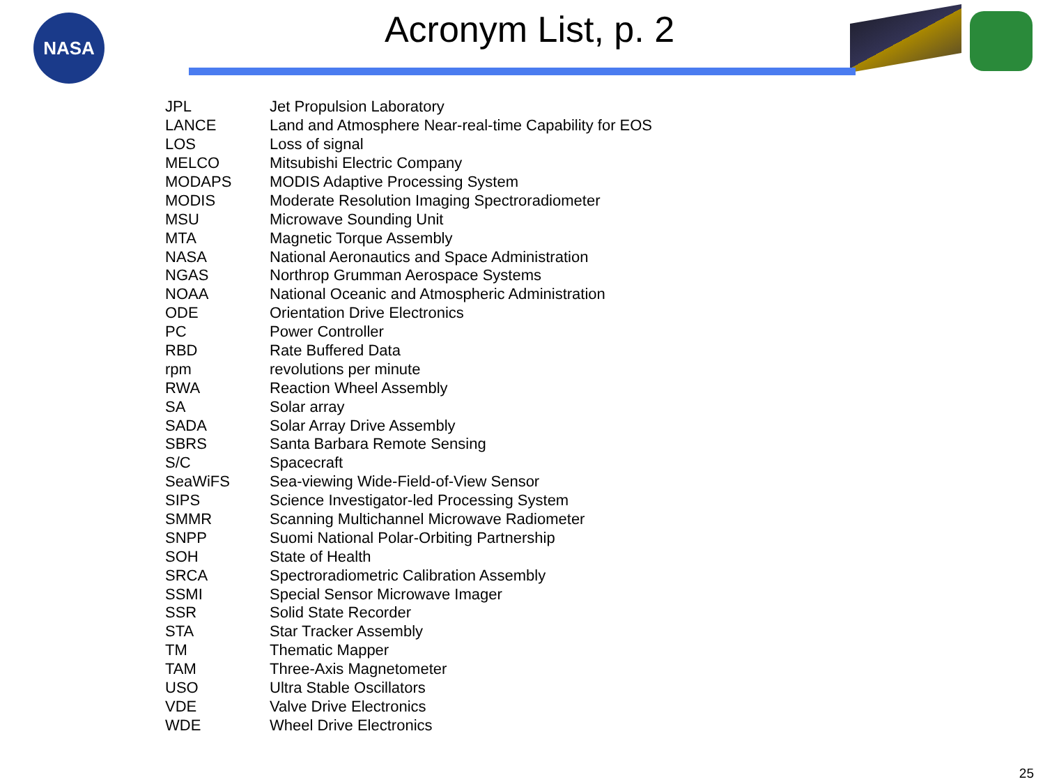NASA
Acronym List, p. 2
| JPL | Jet Propulsion Laboratory |
| LANCE | Land and Atmosphere Near-real-time Capability for EOS |
| LOS | Loss of signal |
| MELCO | Mitsubishi Electric Company |
| MODAPS | MODIS Adaptive Processing System |
| MODIS | Moderate Resolution Imaging Spectroradiometer |
| MSU | Microwave Sounding Unit |
| MTA | Magnetic Torque Assembly |
| NASA | National Aeronautics and Space Administration |
| NGAS | Northrop Grumman Aerospace Systems |
| NOAA | National Oceanic and Atmospheric Administration |
| ODE | Orientation Drive Electronics |
| PC | Power Controller |
| RBD | Rate Buffered Data |
| rpm | revolutions per minute |
| RWA | Reaction Wheel Assembly |
| SA | Solar array |
| SADA | Solar Array Drive Assembly |
| SBRS | Santa Barbara Remote Sensing |
| S/C | Spacecraft |
| SeaWiFS | Sea-viewing Wide-Field-of-View Sensor |
| SIPS | Science Investigator-led Processing System |
| SMMR | Scanning Multichannel Microwave Radiometer |
| SNPP | Suomi National Polar-Orbiting Partnership |
| SOH | State of Health |
| SRCA | Spectroradiometric Calibration Assembly |
| SSMI | Special Sensor Microwave Imager |
| SSR | Solid State Recorder |
| STA | Star Tracker Assembly |
| TM | Thematic Mapper |
| TAM | Three-Axis Magnetometer |
| USO | Ultra Stable Oscillators |
| VDE | Valve Drive Electronics |
| WDE | Wheel Drive Electronics |
25